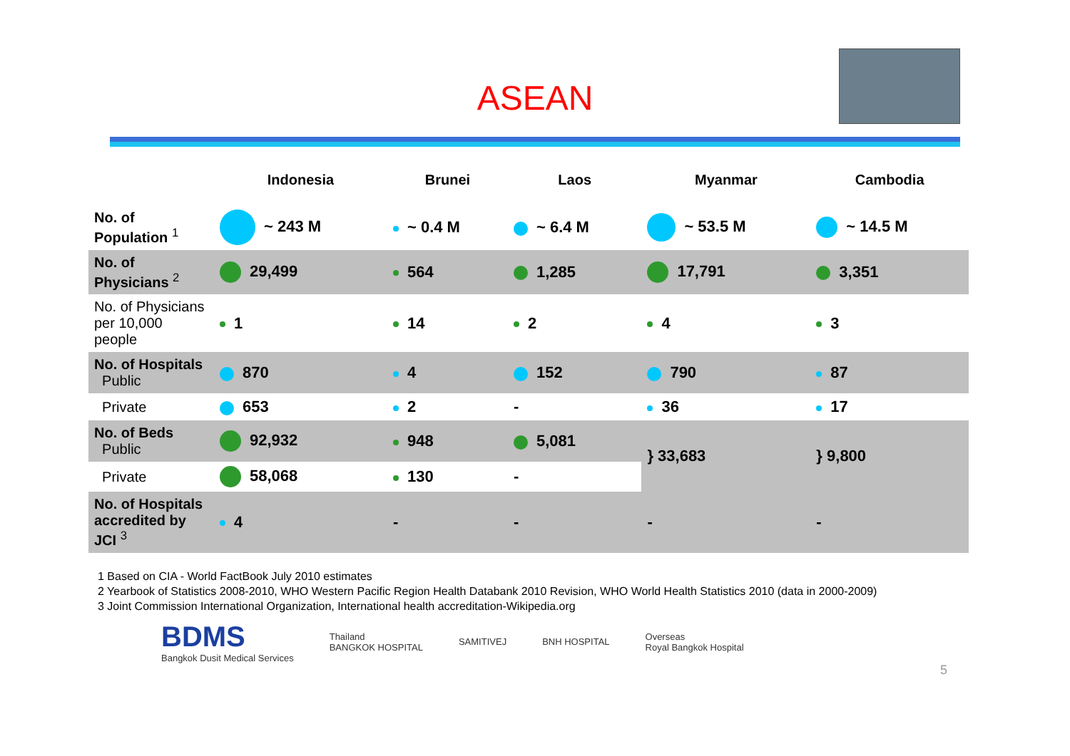ASEAN
| | Indonesia | Brunei | Laos | Myanmar | Cambodia |
| --- | --- | --- | --- | --- | --- |
| No. of Population <sup>1</sup> | ~ 243 M | ~ 0.4 M | ~ 6.4 M | ~ 53.5 M | ~ 14.5 M |
| No. of Physicians <sup>2</sup> | 29,499 | 564 | 1,285 | 17,791 | 3,351 |
| No. of Physicians per 10,000 people | 1 | 14 | 2 | 4 | 3 |
| No. of Hospitals Public | 870 | 4 | 152 | 790 | 87 |
| Private | 653 | 2 | - | 36 | 17 |
| No. of Beds Public | 92,932 | 948 | 5,081 | } 33,683 | } 9,800 |
| Private | 58,068 | 130 | - | | |
| No. of Hospitals accredited by JCI <sup>3</sup> | 4 | - | - | - | - |
1 Based on CIA - World FactBook July 2010 estimates
2 Yearbook of Statistics 2008-2010, WHO Western Pacific Region Health Databank 2010 Revision, WHO World Health Statistics 2010 (data in 2000-2009)
3 Joint Commission International Organization, International health accreditation-Wikipedia.org
BDMS
Bangkok Dusit Medical Services
Thailand
BANGKOK HOSPITAL
SAMITIVEJ BNH HOSPITAL
Overseas
Royal Bangkok Hospital
5